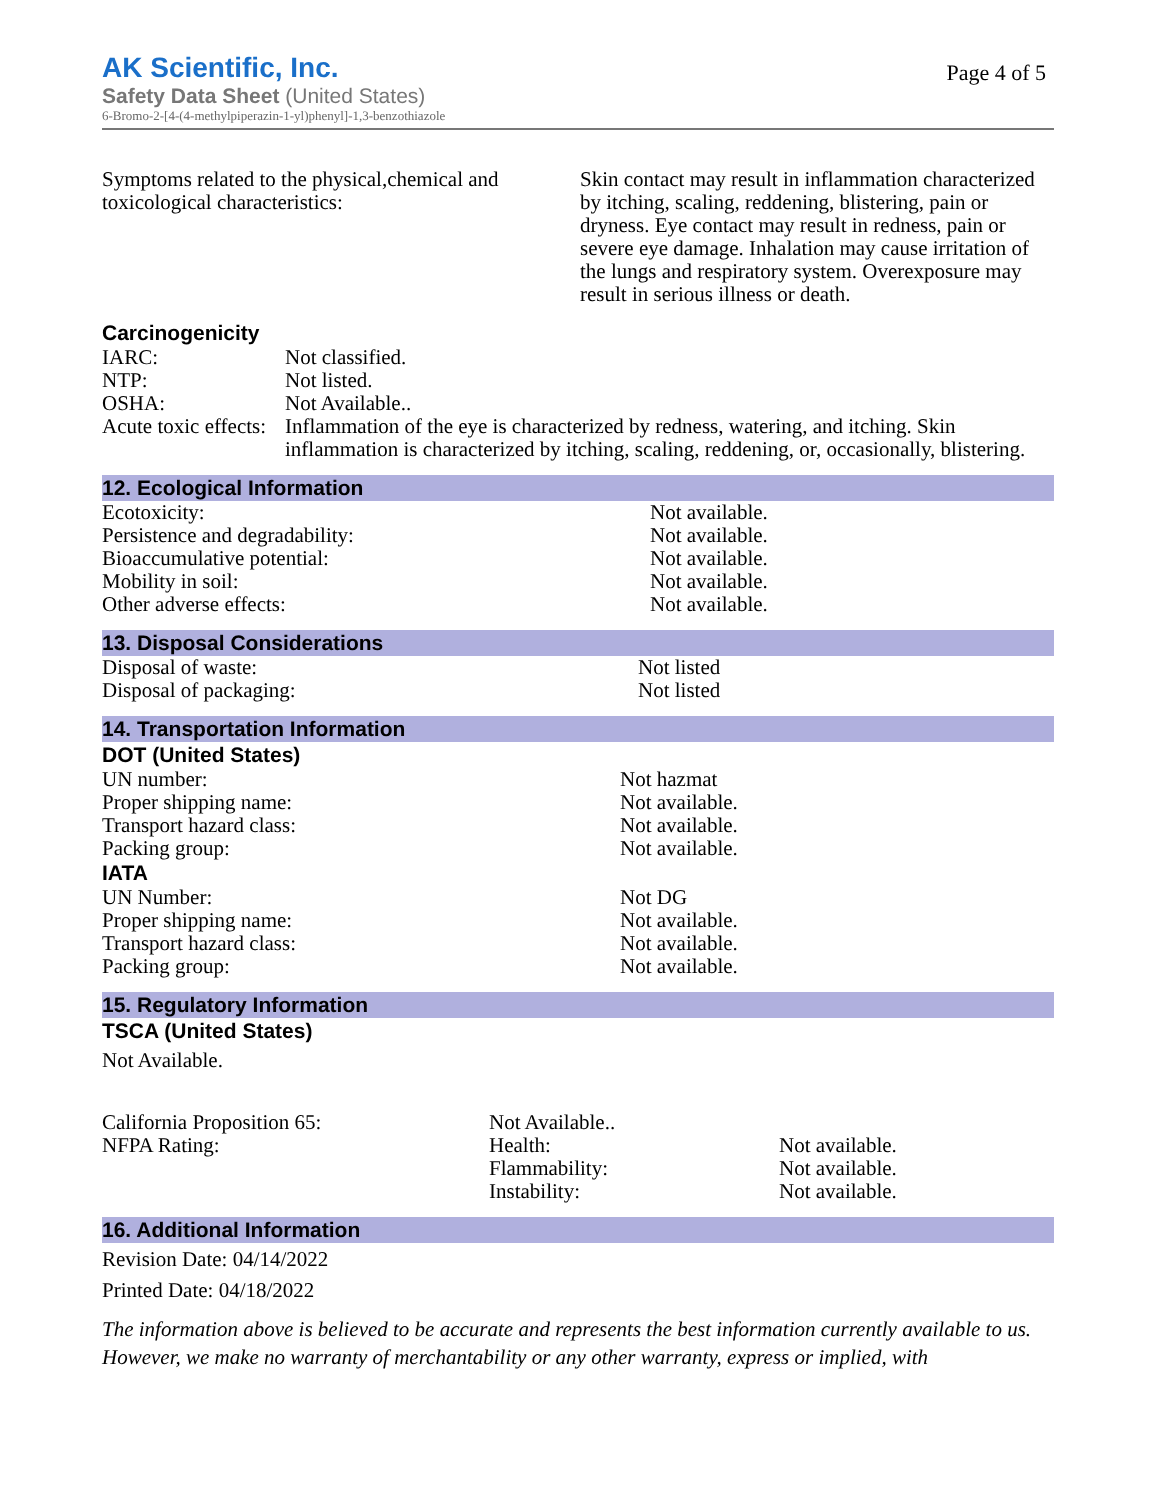AK Scientific, Inc.
Page 4 of 5
Safety Data Sheet (United States)
6-Bromo-2-[4-(4-methylpiperazin-1-yl)phenyl]-1,3-benzothiazole
Symptoms related to the physical,chemical and toxicological characteristics:
Skin contact may result in inflammation characterized by itching, scaling, reddening, blistering, pain or dryness. Eye contact may result in redness, pain or severe eye damage. Inhalation may cause irritation of the lungs and respiratory system. Overexposure may result in serious illness or death.
Carcinogenicity
IARC: Not classified.
NTP: Not listed.
OSHA: Not Available..
Acute toxic effects:
Inflammation of the eye is characterized by redness, watering, and itching. Skin inflammation is characterized by itching, scaling, reddening, or, occasionally, blistering.
12. Ecological Information
Ecotoxicity: Not available.
Persistence and degradability: Not available.
Bioaccumulative potential: Not available.
Mobility in soil: Not available.
Other adverse effects: Not available.
13. Disposal Considerations
Disposal of waste: Not listed
Disposal of packaging: Not listed
14. Transportation Information
DOT (United States)
UN number: Not hazmat
Proper shipping name: Not available.
Transport hazard class: Not available.
Packing group: Not available.
IATA
UN Number: Not DG
Proper shipping name: Not available.
Transport hazard class: Not available.
Packing group: Not available.
15. Regulatory Information
TSCA (United States)
Not Available.
California Proposition 65: Not Available..
NFPA Rating: Health: Not available.
Flammability: Not available.
Instability: Not available.
16. Additional Information
Revision Date: 04/14/2022
Printed Date: 04/18/2022
The information above is believed to be accurate and represents the best information currently available to us. However, we make no warranty of merchantability or any other warranty, express or implied, with